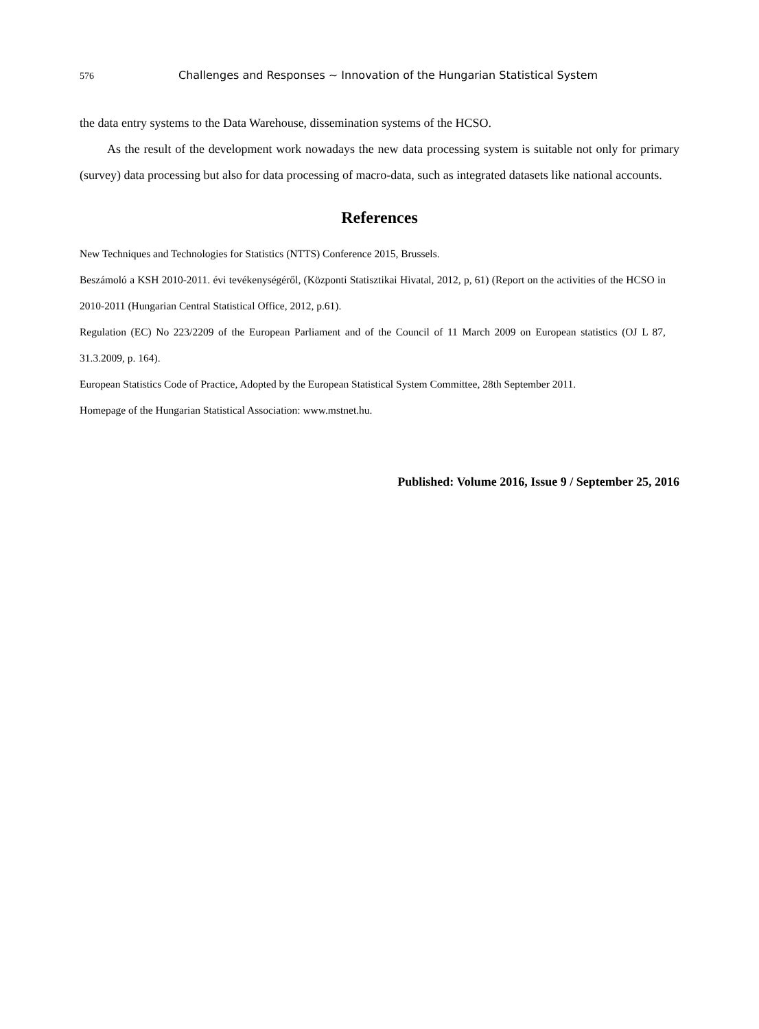576 Challenges and Responses ~ Innovation of the Hungarian Statistical System
the data entry systems to the Data Warehouse, dissemination systems of the HCSO.
As the result of the development work nowadays the new data processing system is suitable not only for primary (survey) data processing but also for data processing of macro-data, such as integrated datasets like national accounts.
References
New Techniques and Technologies for Statistics (NTTS) Conference 2015, Brussels.
Beszámoló a KSH 2010-2011. évi tevékenységéről, (Központi Statisztikai Hivatal, 2012, p, 61) (Report on the activities of the HCSO in 2010-2011 (Hungarian Central Statistical Office, 2012, p.61).
Regulation (EC) No 223/2209 of the European Parliament and of the Council of 11 March 2009 on European statistics (OJ L 87, 31.3.2009, p. 164).
European Statistics Code of Practice, Adopted by the European Statistical System Committee, 28th September 2011.
Homepage of the Hungarian Statistical Association: www.mstnet.hu.
Published: Volume 2016, Issue 9 / September 25, 2016